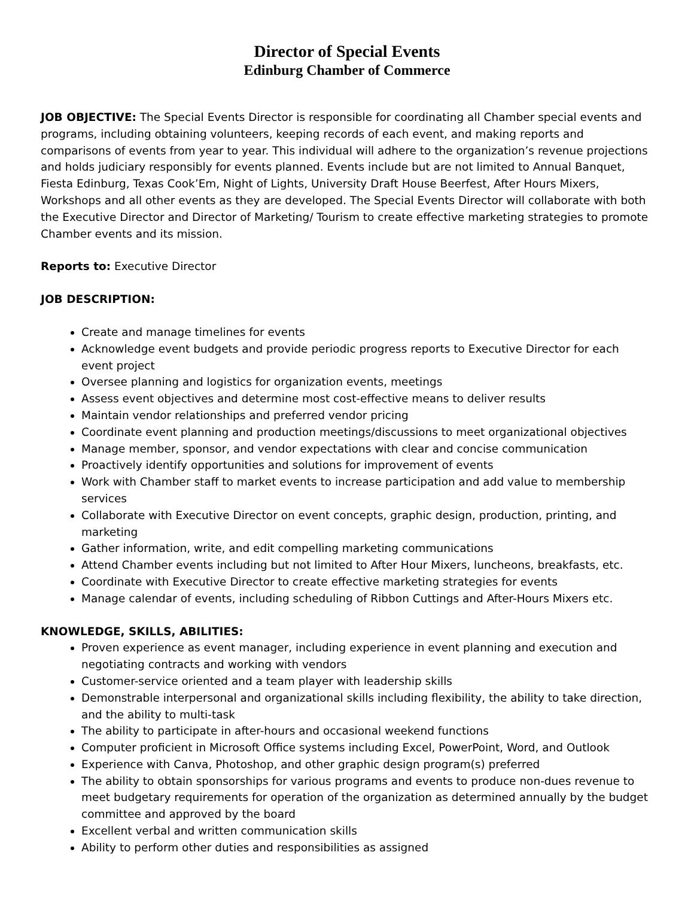Director of Special Events
Edinburg Chamber of Commerce
JOB OBJECTIVE: The Special Events Director is responsible for coordinating all Chamber special events and programs, including obtaining volunteers, keeping records of each event, and making reports and comparisons of events from year to year. This individual will adhere to the organization’s revenue projections and holds judiciary responsibly for events planned. Events include but are not limited to Annual Banquet, Fiesta Edinburg, Texas Cook’Em, Night of Lights, University Draft House Beerfest, After Hours Mixers, Workshops and all other events as they are developed. The Special Events Director will collaborate with both the Executive Director and Director of Marketing/ Tourism to create effective marketing strategies to promote Chamber events and its mission.
Reports to: Executive Director
JOB DESCRIPTION:
Create and manage timelines for events
Acknowledge event budgets and provide periodic progress reports to Executive Director for each event project
Oversee planning and logistics for organization events, meetings
Assess event objectives and determine most cost-effective means to deliver results
Maintain vendor relationships and preferred vendor pricing
Coordinate event planning and production meetings/discussions to meet organizational objectives
Manage member, sponsor, and vendor expectations with clear and concise communication
Proactively identify opportunities and solutions for improvement of events
Work with Chamber staff to market events to increase participation and add value to membership services
Collaborate with Executive Director on event concepts, graphic design, production, printing, and marketing
Gather information, write, and edit compelling marketing communications
Attend Chamber events including but not limited to After Hour Mixers, luncheons, breakfasts, etc.
Coordinate with Executive Director to create effective marketing strategies for events
Manage calendar of events, including scheduling of Ribbon Cuttings and After-Hours Mixers etc.
KNOWLEDGE, SKILLS, ABILITIES:
Proven experience as event manager, including experience in event planning and execution and negotiating contracts and working with vendors
Customer-service oriented and a team player with leadership skills
Demonstrable interpersonal and organizational skills including flexibility, the ability to take direction, and the ability to multi-task
The ability to participate in after-hours and occasional weekend functions
Computer proficient in Microsoft Office systems including Excel, PowerPoint, Word, and Outlook
Experience with Canva, Photoshop, and other graphic design program(s) preferred
The ability to obtain sponsorships for various programs and events to produce non-dues revenue to meet budgetary requirements for operation of the organization as determined annually by the budget committee and approved by the board
Excellent verbal and written communication skills
Ability to perform other duties and responsibilities as assigned